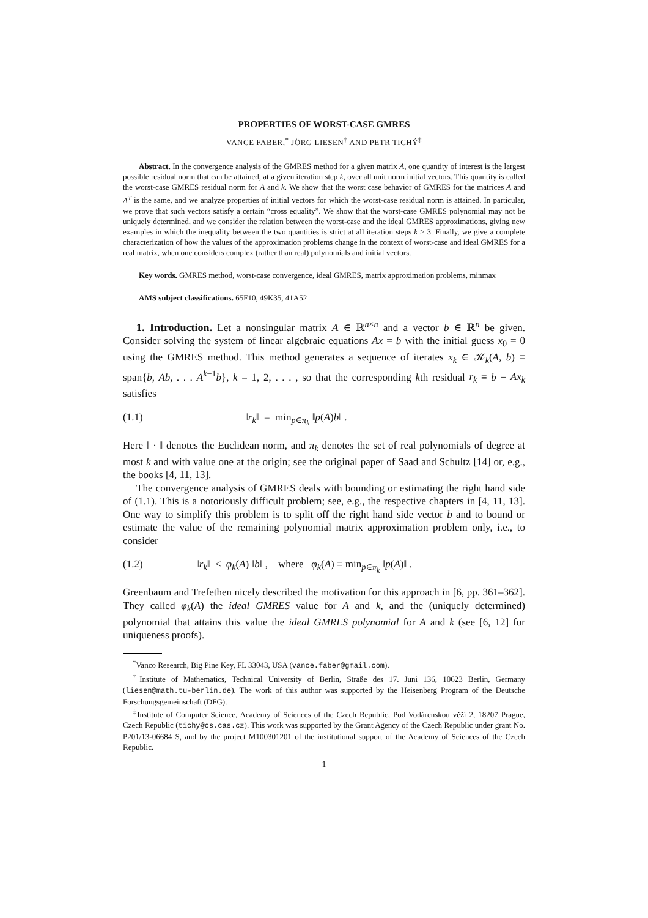PROPERTIES OF WORST-CASE GMRES
VANCE FABER,<sup>*</sup> JÖRG LIESEN<sup>†</sup> AND PETR TICHÝ<sup>‡</sup>
Abstract. In the convergence analysis of the GMRES method for a given matrix A, one quantity of interest is the largest possible residual norm that can be attained, at a given iteration step k, over all unit norm initial vectors. This quantity is called the worst-case GMRES residual norm for A and k. We show that the worst case behavior of GMRES for the matrices A and A<sup>T</sup> is the same, and we analyze properties of initial vectors for which the worst-case residual norm is attained. In particular, we prove that such vectors satisfy a certain “cross equality”. We show that the worst-case GMRES polynomial may not be uniquely determined, and we consider the relation between the worst-case and the ideal GMRES approximations, giving new examples in which the inequality between the two quantities is strict at all iteration steps k ≥ 3. Finally, we give a complete characterization of how the values of the approximation problems change in the context of worst-case and ideal GMRES for a real matrix, when one considers complex (rather than real) polynomials and initial vectors.
Key words. GMRES method, worst-case convergence, ideal GMRES, matrix approximation problems, minmax
AMS subject classifications. 65F10, 49K35, 41A52
1. Introduction. Let a nonsingular matrix A ∈ ℝ<sup>n×n</sup> and a vector b ∈ ℝ<sup>n</sup> be given. Consider solving the system of linear algebraic equations Ax = b with the initial guess x<sub>0</sub> = 0 using the GMRES method. This method generates a sequence of iterates x<sub>k</sub> ∈ 𝒦<sub>k</sub>(A, b) ≡ span{b, Ab, . . . A<sup>k−1</sup>b}, k = 1, 2, . . . , so that the corresponding kth residual r<sub>k</sub> ≡ b − Ax<sub>k</sub> satisfies
(1.1) ‖r<sub>k</sub>‖ = min<sub>p∈π<sub>k</sub></sub> ‖p(A)b‖ .
Here ‖ · ‖ denotes the Euclidean norm, and π<sub>k</sub> denotes the set of real polynomials of degree at most k and with value one at the origin; see the original paper of Saad and Schultz [14] or, e.g., the books [4, 11, 13].
The convergence analysis of GMRES deals with bounding or estimating the right hand side of (1.1). This is a notoriously difficult problem; see, e.g., the respective chapters in [4, 11, 13]. One way to simplify this problem is to split off the right hand side vector b and to bound or estimate the value of the remaining polynomial matrix approximation problem only, i.e., to consider
(1.2) ‖r<sub>k</sub>‖ ≤ φ<sub>k</sub>(A) ‖b‖ , where φ<sub>k</sub>(A) ≡ min<sub>p∈π<sub>k</sub></sub> ‖p(A)‖ .
Greenbaum and Trefethen nicely described the motivation for this approach in [6, pp. 361–362]. They called φ<sub>k</sub>(A) the ideal GMRES value for A and k, and the (uniquely determined) polynomial that attains this value the ideal GMRES polynomial for A and k (see [6, 12] for uniqueness proofs).
<sup>*</sup> Vanco Research, Big Pine Key, FL 33043, USA (vance.faber@gmail.com).
<sup>†</sup> Institute of Mathematics, Technical University of Berlin, Straße des 17. Juni 136, 10623 Berlin, Germany (liesen@math.tu-berlin.de). The work of this author was supported by the Heisenberg Program of the Deutsche Forschungsgemeinschaft (DFG).
<sup>‡</sup> Institute of Computer Science, Academy of Sciences of the Czech Republic, Pod Vodárenskou věží 2, 18207 Prague, Czech Republic (tichy@cs.cas.cz). This work was supported by the Grant Agency of the Czech Republic under grant No. P201/13-06684 S, and by the project M100301201 of the institutional support of the Academy of Sciences of the Czech Republic.
1